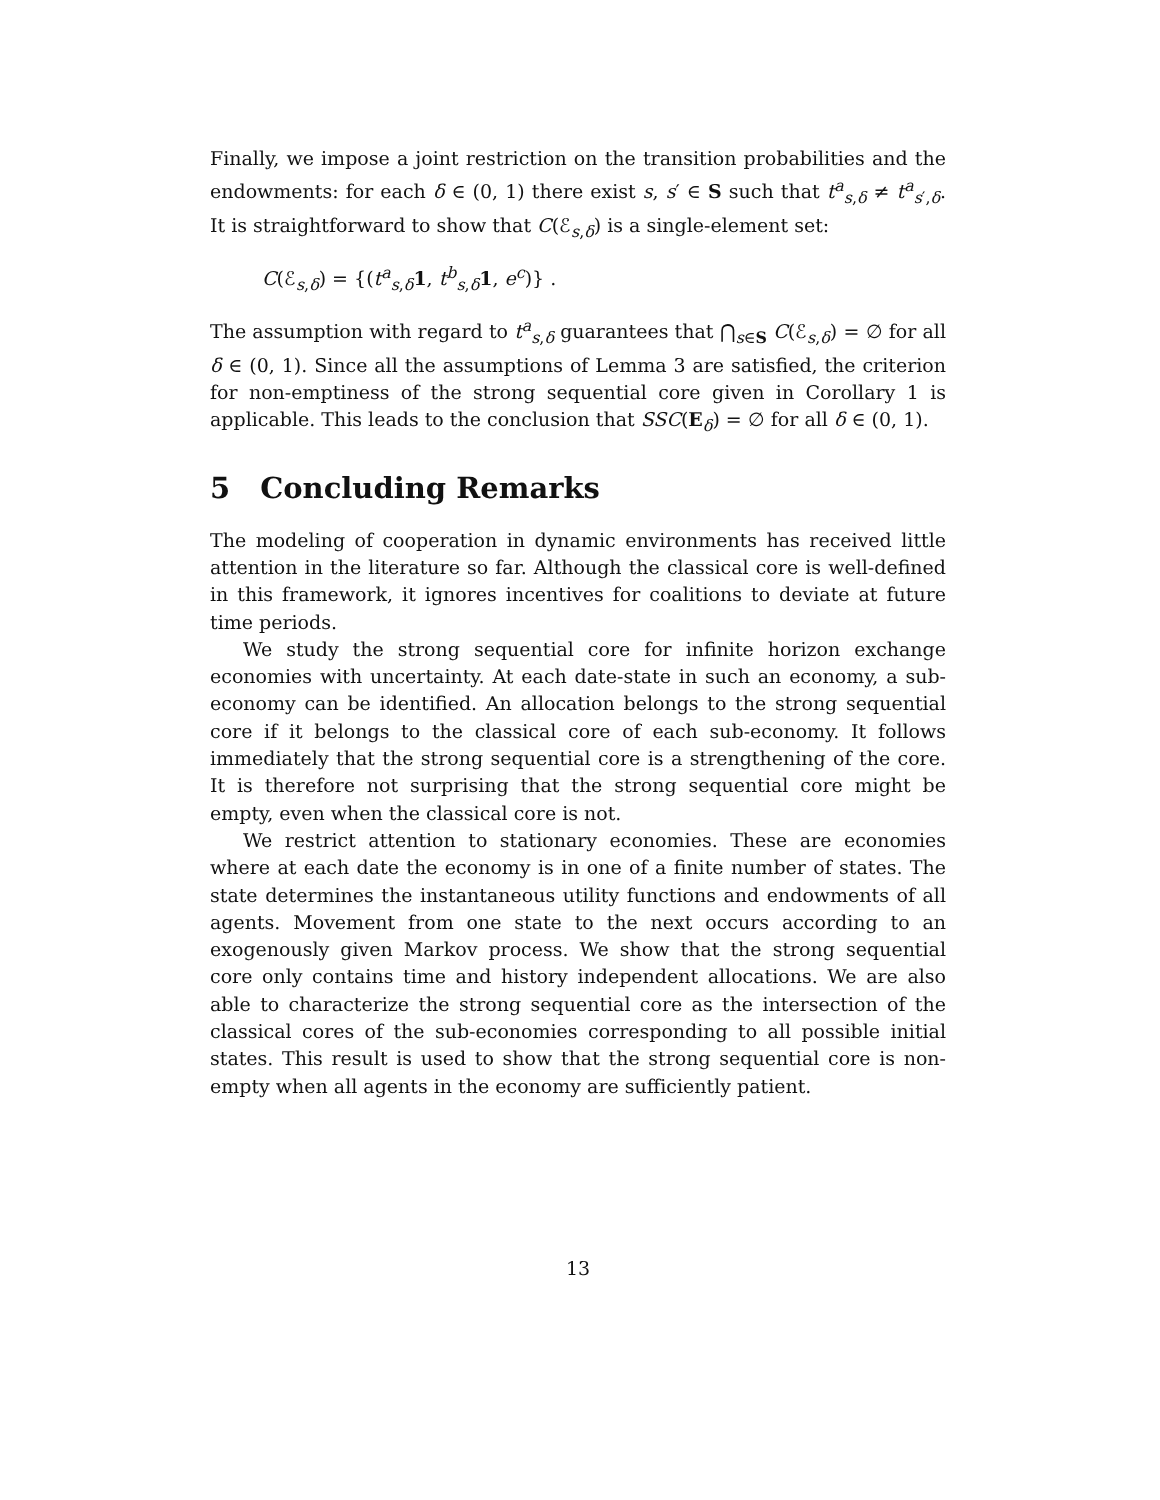Finally, we impose a joint restriction on the transition probabilities and the endowments: for each δ ∈ (0, 1) there exist s, s′ ∈ S such that t<sup>a</sup><sub>s,δ</sub> ≠ t<sup>a</sup><sub>s′,δ</sub>. It is straightforward to show that C(ℰ<sub>s,δ</sub>) is a single-element set:
C(ℰ<sub>s,δ</sub>) = {(t<sup>a</sup><sub>s,δ</sub>1, t<sup>b</sup><sub>s,δ</sub>1, e<sup>c</sup>)} .
The assumption with regard to t<sup>a</sup><sub>s,δ</sub> guarantees that ⋂<sub>s∈S</sub> C(ℰ<sub>s,δ</sub>) = ∅ for all δ ∈ (0, 1). Since all the assumptions of Lemma 3 are satisfied, the criterion for non-emptiness of the strong sequential core given in Corollary 1 is applicable. This leads to the conclusion that SSC(E<sub>δ</sub>) = ∅ for all δ ∈ (0, 1).
5 Concluding Remarks
The modeling of cooperation in dynamic environments has received little attention in the literature so far. Although the classical core is well-defined in this framework, it ignores incentives for coalitions to deviate at future time periods.
We study the strong sequential core for infinite horizon exchange economies with uncertainty. At each date-state in such an economy, a sub-economy can be identified. An allocation belongs to the strong sequential core if it belongs to the classical core of each sub-economy. It follows immediately that the strong sequential core is a strengthening of the core. It is therefore not surprising that the strong sequential core might be empty, even when the classical core is not.
We restrict attention to stationary economies. These are economies where at each date the economy is in one of a finite number of states. The state determines the instantaneous utility functions and endowments of all agents. Movement from one state to the next occurs according to an exogenously given Markov process. We show that the strong sequential core only contains time and history independent allocations. We are also able to characterize the strong sequential core as the intersection of the classical cores of the sub-economies corresponding to all possible initial states. This result is used to show that the strong sequential core is non-empty when all agents in the economy are sufficiently patient.
13